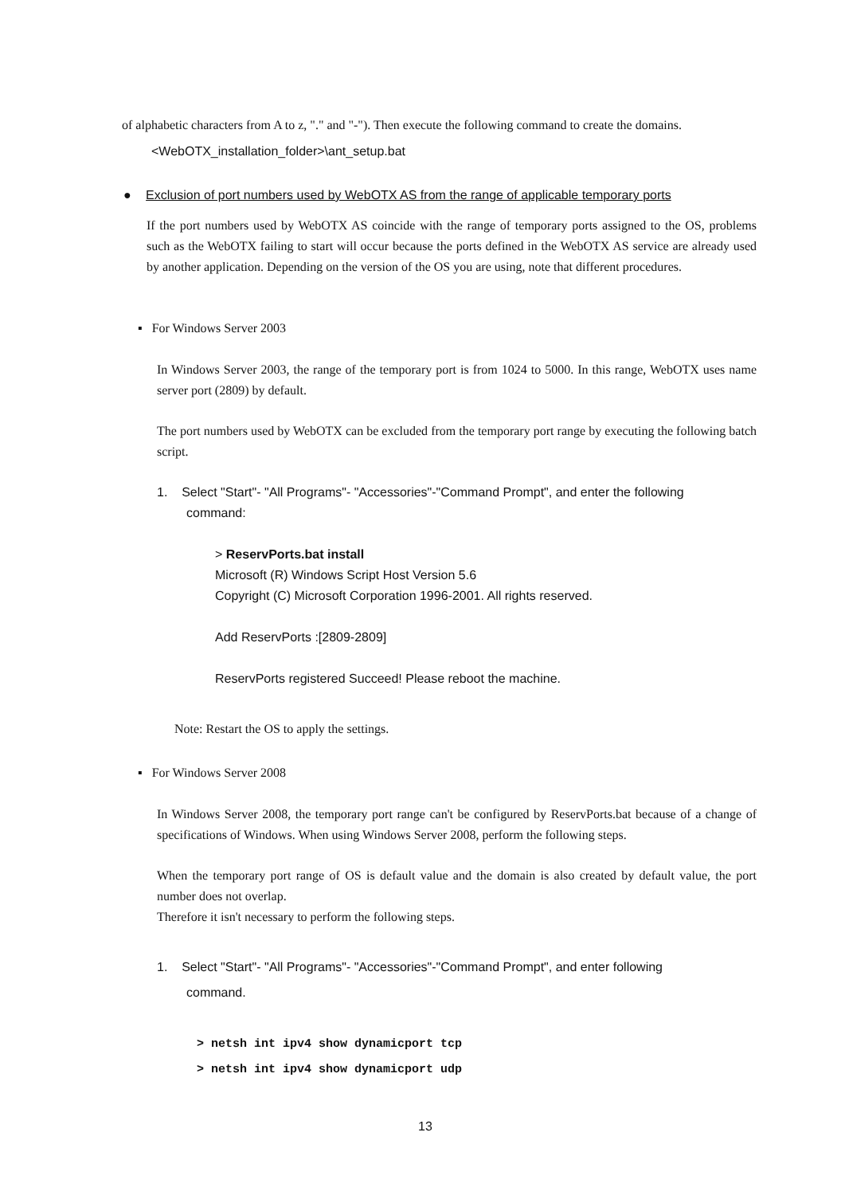of alphabetic characters from A to z, "." and "-"). Then execute the following command to create the domains.
<WebOTX_installation_folder>\ant_setup.bat
● Exclusion of port numbers used by WebOTX AS from the range of applicable temporary ports
If the port numbers used by WebOTX AS coincide with the range of temporary ports assigned to the OS, problems such as the WebOTX failing to start will occur because the ports defined in the WebOTX AS service are already used by another application. Depending on the version of the OS you are using, note that different procedures.
▪ For Windows Server 2003
In Windows Server 2003, the range of the temporary port is from 1024 to 5000. In this range, WebOTX uses name server port (2809) by default.
The port numbers used by WebOTX can be excluded from the temporary port range by executing the following batch script.
1. Select "Start"- "All Programs"- "Accessories"-"Command Prompt", and enter the following
command:
> ReservPorts.bat install
Microsoft (R) Windows Script Host Version 5.6
Copyright (C) Microsoft Corporation 1996-2001. All rights reserved.
Add ReservPorts :[2809-2809]
ReservPorts registered Succeed! Please reboot the machine.
Note: Restart the OS to apply the settings.
▪ For Windows Server 2008
In Windows Server 2008, the temporary port range can't be configured by ReservPorts.bat because of a change of specifications of Windows. When using Windows Server 2008, perform the following steps.
When the temporary port range of OS is default value and the domain is also created by default value, the port number does not overlap.
Therefore it isn't necessary to perform the following steps.
1. Select "Start"- "All Programs"- "Accessories"-"Command Prompt", and enter following
command.
> netsh int ipv4 show dynamicport tcp
> netsh int ipv4 show dynamicport udp
13